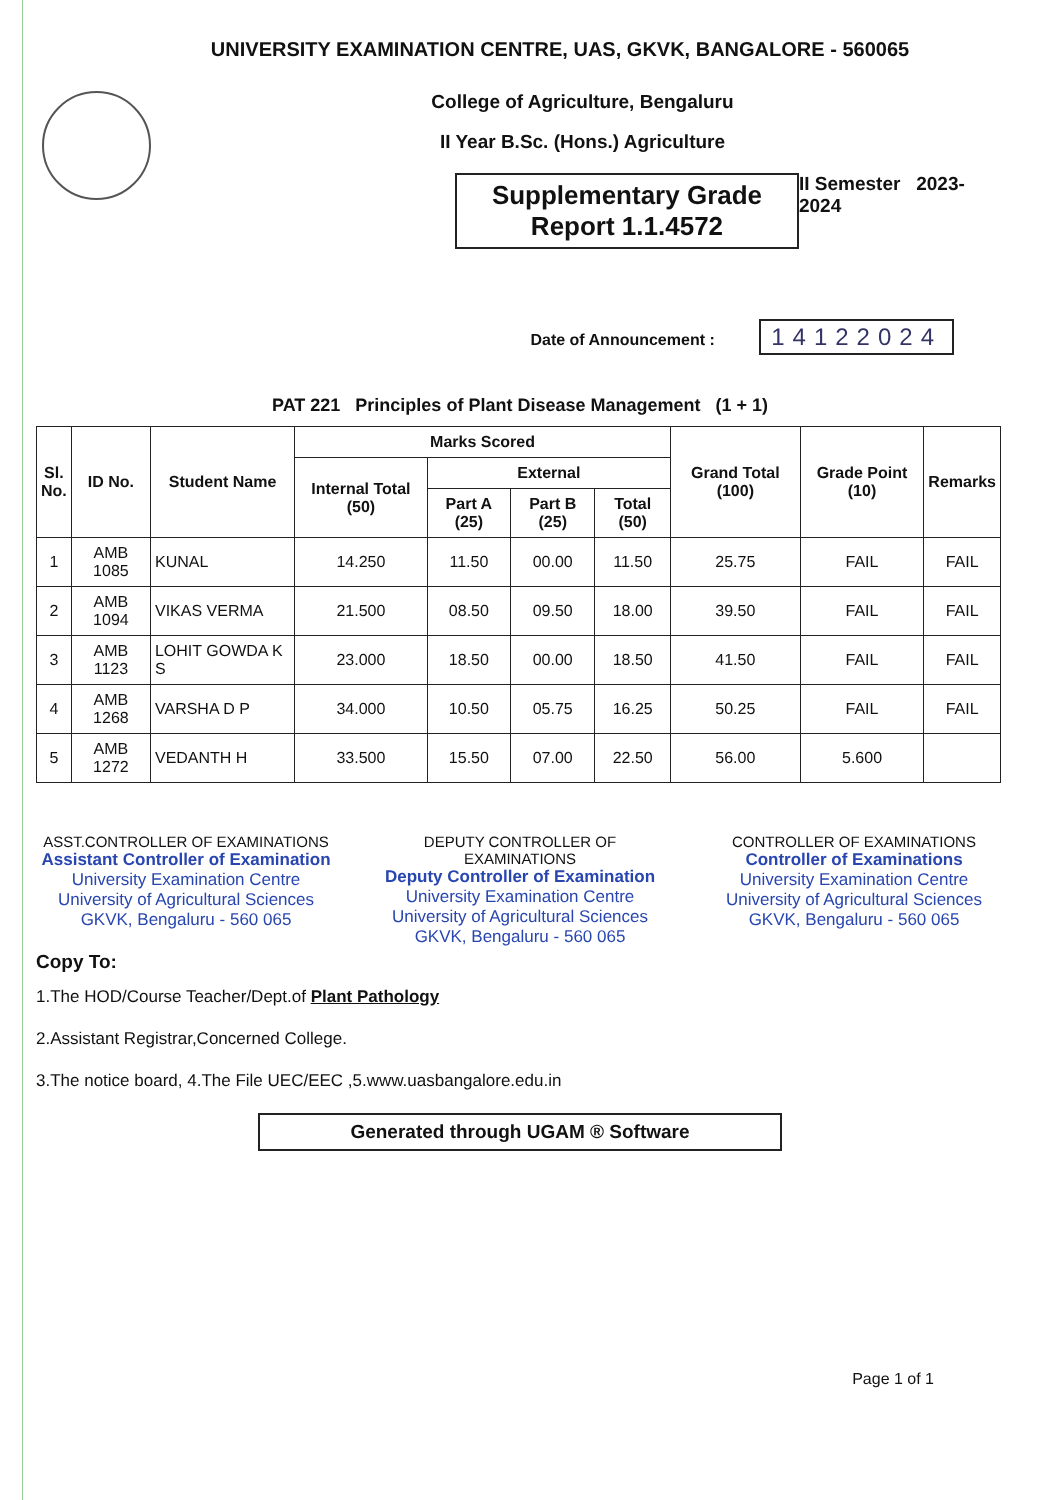UNIVERSITY EXAMINATION CENTRE, UAS, GKVK, BANGALORE - 560065
College of Agriculture, Bengaluru
II Year B.Sc. (Hons.) Agriculture
Supplementary Grade
Report 1.1.4572
II Semester 2023-2024
Date of Announcement : 14122024
PAT 221 Principles of Plant Disease Management (1 + 1)
| Sl. No. | ID No. | Student Name | Marks Scored | | | | Grand Total (100) | Grade Point (10) | Remarks |
| --- | --- | --- | --- | --- | --- | --- | --- | --- | --- |
| | | | Internal Total (50) | External | | | | | |
| | | | | Part A (25) | Part B (25) | Total (50) | | | |
| 1 | AMB 1085 | KUNAL | 14.250 | 11.50 | 00.00 | 11.50 | 25.75 | FAIL | FAIL |
| 2 | AMB 1094 | VIKAS VERMA | 21.500 | 08.50 | 09.50 | 18.00 | 39.50 | FAIL | FAIL |
| 3 | AMB 1123 | LOHIT GOWDA K S | 23.000 | 18.50 | 00.00 | 18.50 | 41.50 | FAIL | FAIL |
| 4 | AMB 1268 | VARSHA D P | 34.000 | 10.50 | 05.75 | 16.25 | 50.25 | FAIL | FAIL |
| 5 | AMB 1272 | VEDANTH H | 33.500 | 15.50 | 07.00 | 22.50 | 56.00 | 5.600 | |
ASST.CONTROLLER OF EXAMINATIONS
Assistant Controller of Examination
University Examination Centre
University of Agricultural Sciences
GKVK, Bengaluru - 560 065
DEPUTY CONTROLLER OF EXAMINATIONS
Deputy Controller of Examination
University Examination Centre
University of Agricultural Sciences
GKVK, Bengaluru - 560 065
CONTROLLER OF EXAMINATIONS
Controller of Examinations
University Examination Centre
University of Agricultural Sciences
GKVK, Bengaluru - 560 065
Copy To:
1.The HOD/Course Teacher/Dept.of Plant Pathology
2.Assistant Registrar,Concerned College.
3.The notice board, 4.The File UEC/EEC ,5.www.uasbangalore.edu.in
Generated through UGAM ® Software
Page 1 of 1